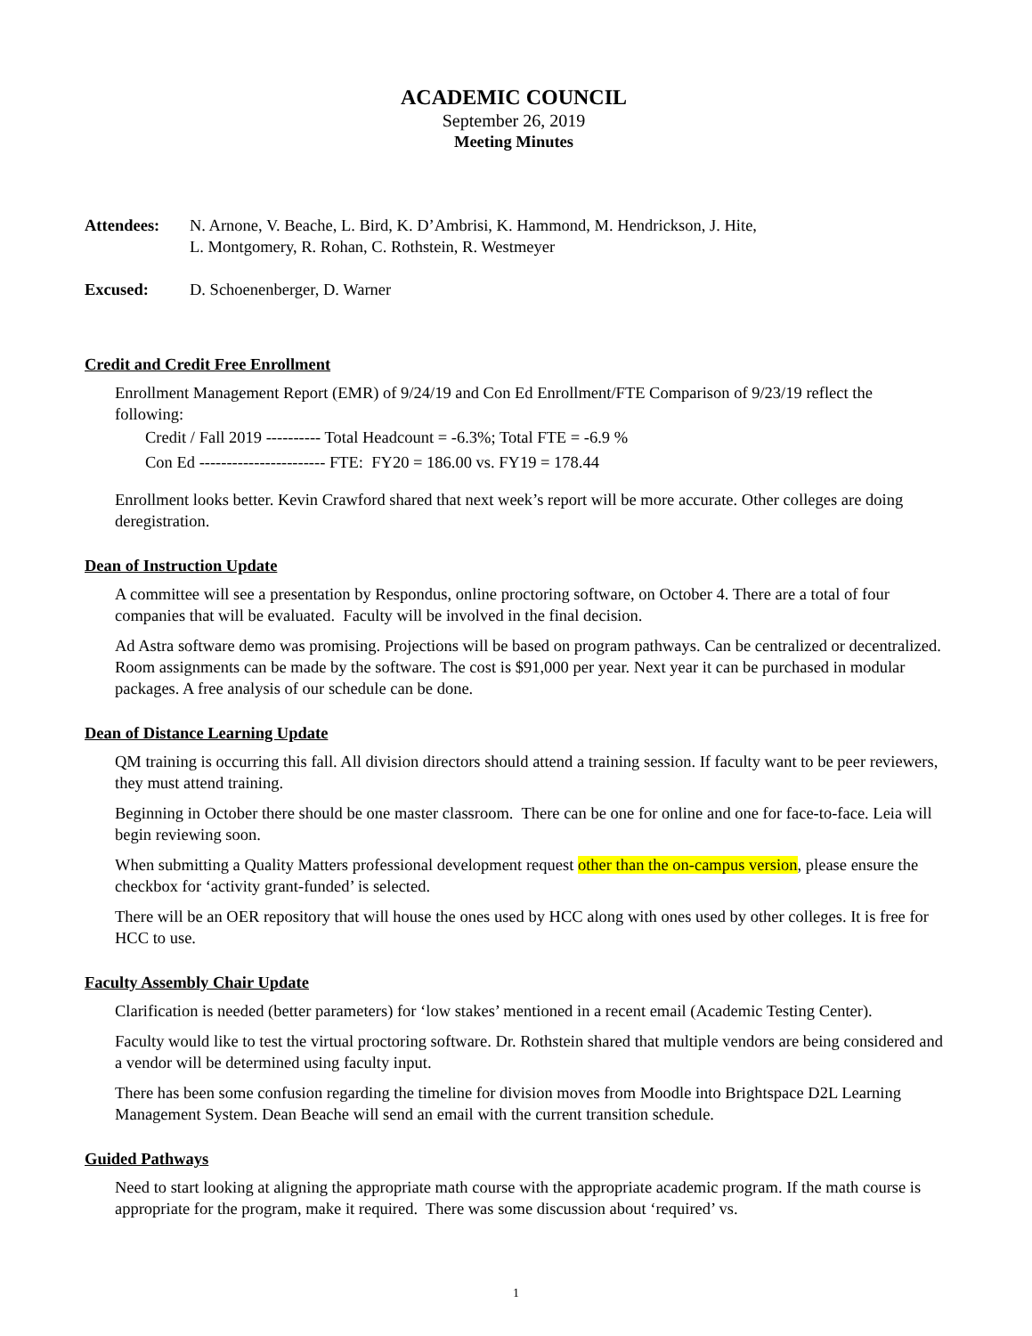ACADEMIC COUNCIL
September 26, 2019
Meeting Minutes
Attendees: N. Arnone, V. Beache, L. Bird, K. D’Ambrisi, K. Hammond, M. Hendrickson, J. Hite,
L. Montgomery, R. Rohan, C. Rothstein, R. Westmeyer
Excused: D. Schoenenberger, D. Warner
Credit and Credit Free Enrollment
Enrollment Management Report (EMR) of 9/24/19 and Con Ed Enrollment/FTE Comparison of 9/23/19 reflect the following:
Credit / Fall 2019 ---------- Total Headcount = -6.3%; Total FTE = -6.9 %
Con Ed ----------------------- FTE: FY20 = 186.00 vs. FY19 = 178.44
Enrollment looks better. Kevin Crawford shared that next week’s report will be more accurate. Other colleges are doing deregistration.
Dean of Instruction Update
A committee will see a presentation by Respondus, online proctoring software, on October 4. There are a total of four companies that will be evaluated. Faculty will be involved in the final decision.
Ad Astra software demo was promising. Projections will be based on program pathways. Can be centralized or decentralized. Room assignments can be made by the software. The cost is $91,000 per year. Next year it can be purchased in modular packages. A free analysis of our schedule can be done.
Dean of Distance Learning Update
QM training is occurring this fall. All division directors should attend a training session. If faculty want to be peer reviewers, they must attend training.
Beginning in October there should be one master classroom. There can be one for online and one for face-to-face. Leia will begin reviewing soon.
When submitting a Quality Matters professional development request other than the on-campus version, please ensure the checkbox for ‘activity grant-funded’ is selected.
There will be an OER repository that will house the ones used by HCC along with ones used by other colleges. It is free for HCC to use.
Faculty Assembly Chair Update
Clarification is needed (better parameters) for ‘low stakes’ mentioned in a recent email (Academic Testing Center).
Faculty would like to test the virtual proctoring software. Dr. Rothstein shared that multiple vendors are being considered and a vendor will be determined using faculty input.
There has been some confusion regarding the timeline for division moves from Moodle into Brightspace D2L Learning Management System. Dean Beache will send an email with the current transition schedule.
Guided Pathways
Need to start looking at aligning the appropriate math course with the appropriate academic program. If the math course is appropriate for the program, make it required. There was some discussion about ‘required’ vs.
1